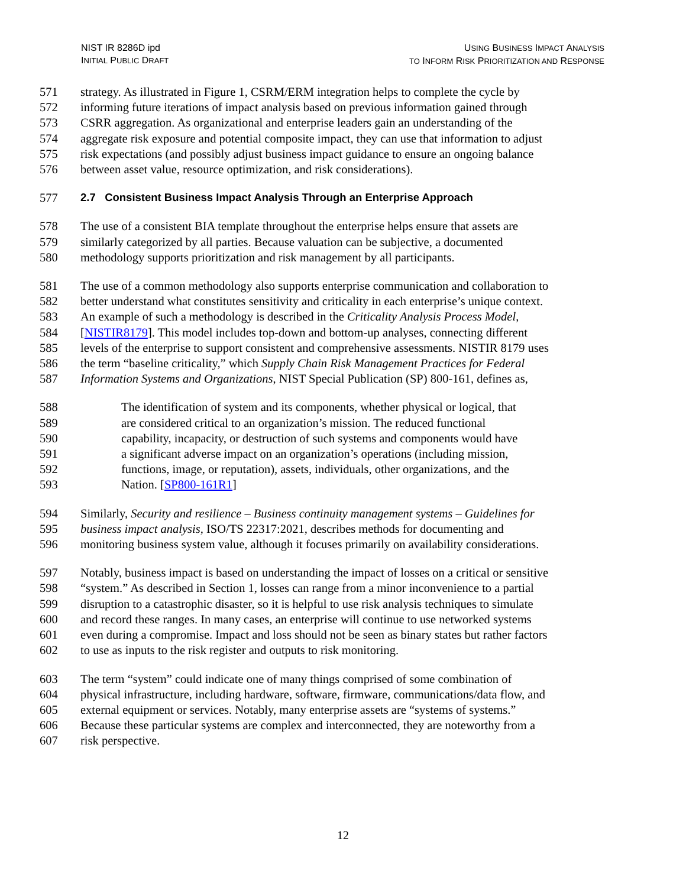NIST IR 8286D ipd
INITIAL PUBLIC DRAFT
USING BUSINESS IMPACT ANALYSIS
TO INFORM RISK PRIORITIZATION AND RESPONSE
571 strategy. As illustrated in Figure 1, CSRM/ERM integration helps to complete the cycle by
572 informing future iterations of impact analysis based on previous information gained through
573 CSRR aggregation. As organizational and enterprise leaders gain an understanding of the
574 aggregate risk exposure and potential composite impact, they can use that information to adjust
575 risk expectations (and possibly adjust business impact guidance to ensure an ongoing balance
576 between asset value, resource optimization, and risk considerations).
577 2.7 Consistent Business Impact Analysis Through an Enterprise Approach
578 The use of a consistent BIA template throughout the enterprise helps ensure that assets are
579 similarly categorized by all parties. Because valuation can be subjective, a documented
580 methodology supports prioritization and risk management by all participants.
581 The use of a common methodology also supports enterprise communication and collaboration to
582 better understand what constitutes sensitivity and criticality in each enterprise’s unique context.
583 An example of such a methodology is described in the Criticality Analysis Process Model,
584 [NISTIR8179]. This model includes top-down and bottom-up analyses, connecting different
585 levels of the enterprise to support consistent and comprehensive assessments. NISTIR 8179 uses
586 the term “baseline criticality,” which Supply Chain Risk Management Practices for Federal
587 Information Systems and Organizations, NIST Special Publication (SP) 800-161, defines as,
588 The identification of system and its components, whether physical or logical, that
589 are considered critical to an organization’s mission. The reduced functional
590 capability, incapacity, or destruction of such systems and components would have
591 a significant adverse impact on an organization’s operations (including mission,
592 functions, image, or reputation), assets, individuals, other organizations, and the
593 Nation. [SP800-161R1]
594 Similarly, Security and resilience – Business continuity management systems – Guidelines for
595 business impact analysis, ISO/TS 22317:2021, describes methods for documenting and
596 monitoring business system value, although it focuses primarily on availability considerations.
597 Notably, business impact is based on understanding the impact of losses on a critical or sensitive
598 “system.” As described in Section 1, losses can range from a minor inconvenience to a partial
599 disruption to a catastrophic disaster, so it is helpful to use risk analysis techniques to simulate
600 and record these ranges. In many cases, an enterprise will continue to use networked systems
601 even during a compromise. Impact and loss should not be seen as binary states but rather factors
602 to use as inputs to the risk register and outputs to risk monitoring.
603 The term “system” could indicate one of many things comprised of some combination of
604 physical infrastructure, including hardware, software, firmware, communications/data flow, and
605 external equipment or services. Notably, many enterprise assets are “systems of systems.”
606 Because these particular systems are complex and interconnected, they are noteworthy from a
607 risk perspective.
12